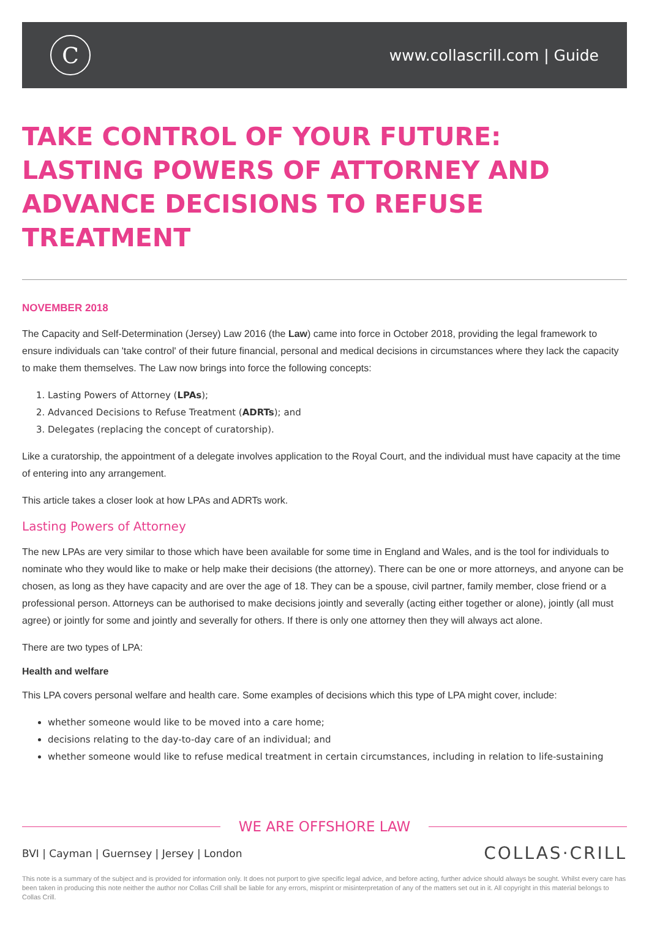C
www.collascrill.com | Guide
TAKE CONTROL OF YOUR FUTURE: LASTING POWERS OF ATTORNEY AND ADVANCE DECISIONS TO REFUSE TREATMENT
NOVEMBER 2018
The Capacity and Self-Determination (Jersey) Law 2016 (the Law) came into force in October 2018, providing the legal framework to ensure individuals can 'take control' of their future financial, personal and medical decisions in circumstances where they lack the capacity to make them themselves. The Law now brings into force the following concepts:
1. Lasting Powers of Attorney (LPAs);
2. Advanced Decisions to Refuse Treatment (ADRTs); and
3. Delegates (replacing the concept of curatorship).
Like a curatorship, the appointment of a delegate involves application to the Royal Court, and the individual must have capacity at the time of entering into any arrangement.
This article takes a closer look at how LPAs and ADRTs work.
Lasting Powers of Attorney
The new LPAs are very similar to those which have been available for some time in England and Wales, and is the tool for individuals to nominate who they would like to make or help make their decisions (the attorney). There can be one or more attorneys, and anyone can be chosen, as long as they have capacity and are over the age of 18. They can be a spouse, civil partner, family member, close friend or a professional person. Attorneys can be authorised to make decisions jointly and severally (acting either together or alone), jointly (all must agree) or jointly for some and jointly and severally for others. If there is only one attorney then they will always act alone.
There are two types of LPA:
Health and welfare
This LPA covers personal welfare and health care. Some examples of decisions which this type of LPA might cover, include:
whether someone would like to be moved into a care home;
decisions relating to the day-to-day care of an individual; and
whether someone would like to refuse medical treatment in certain circumstances, including in relation to life-sustaining
WE ARE OFFSHORE LAW
BVI | Cayman | Guernsey | Jersey | London
COLLAS·CRILL
This note is a summary of the subject and is provided for information only. It does not purport to give specific legal advice, and before acting, further advice should always be sought. Whilst every care has been taken in producing this note neither the author nor Collas Crill shall be liable for any errors, misprint or misinterpretation of any of the matters set out in it. All copyright in this material belongs to Collas Crill.